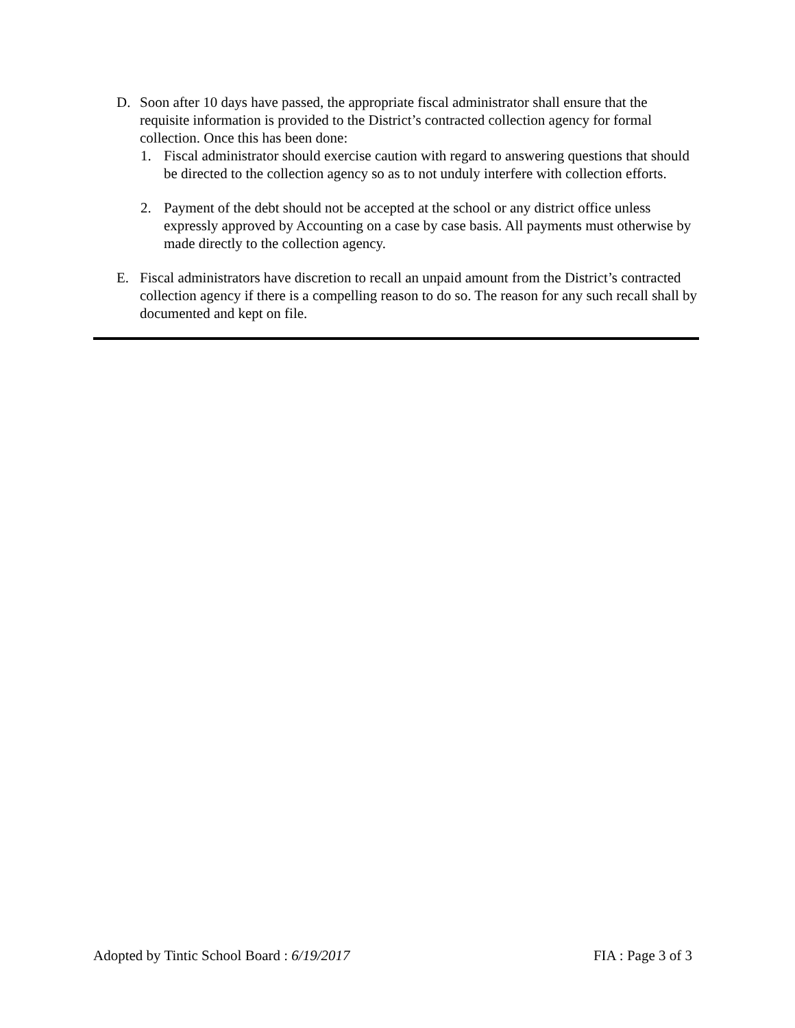D. Soon after 10 days have passed, the appropriate fiscal administrator shall ensure that the requisite information is provided to the District’s contracted collection agency for formal collection. Once this has been done:
1. Fiscal administrator should exercise caution with regard to answering questions that should be directed to the collection agency so as to not unduly interfere with collection efforts.
2. Payment of the debt should not be accepted at the school or any district office unless expressly approved by Accounting on a case by case basis. All payments must otherwise by made directly to the collection agency.
E. Fiscal administrators have discretion to recall an unpaid amount from the District’s contracted collection agency if there is a compelling reason to do so. The reason for any such recall shall by documented and kept on file.
Adopted by Tintic School Board : 6/19/2017 FIA : Page 3 of 3